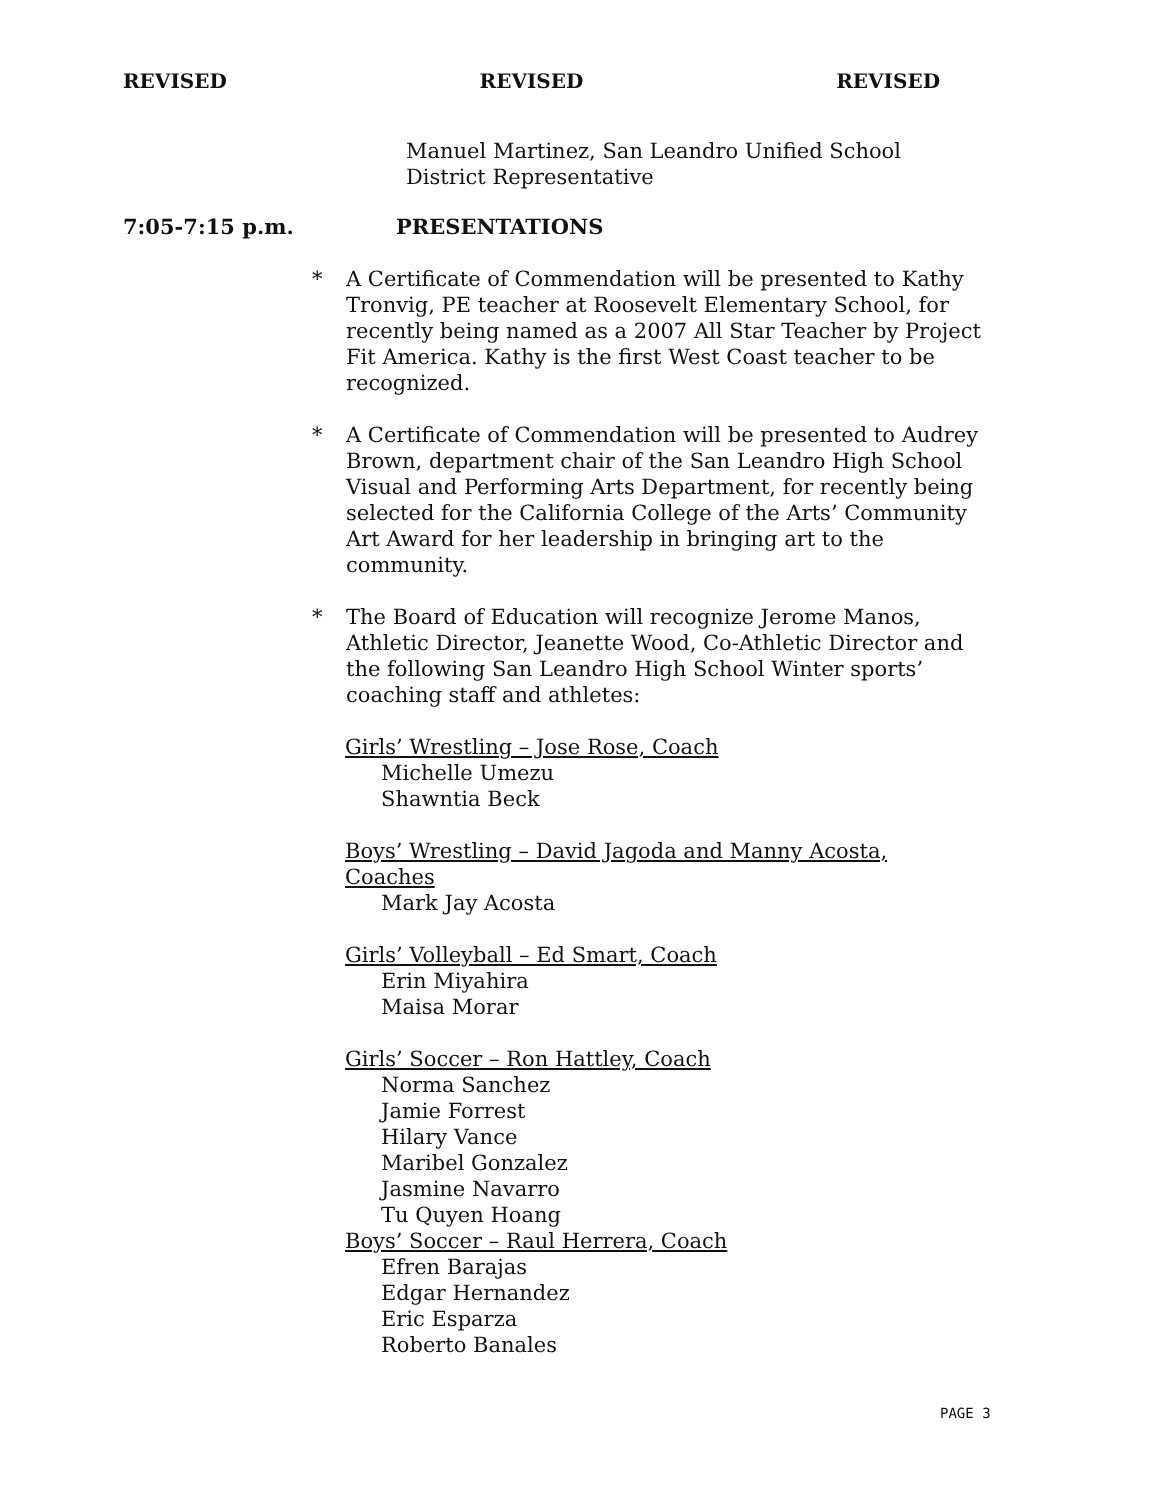REVISED REVISED REVISED
Manuel Martinez, San Leandro Unified School
District Representative
7:05-7:15 p.m. PRESENTATIONS
* A Certificate of Commendation will be presented to Kathy Tronvig, PE teacher at Roosevelt Elementary School, for recently being named as a 2007 All Star Teacher by Project Fit America. Kathy is the first West Coast teacher to be recognized.
* A Certificate of Commendation will be presented to Audrey Brown, department chair of the San Leandro High School Visual and Performing Arts Department, for recently being selected for the California College of the Arts’ Community Art Award for her leadership in bringing art to the community.
* The Board of Education will recognize Jerome Manos, Athletic Director, Jeanette Wood, Co-Athletic Director and the following San Leandro High School Winter sports’ coaching staff and athletes:
Girls’ Wrestling – Jose Rose, Coach
Michelle Umezu
Shawntia Beck
Boys’ Wrestling – David Jagoda and Manny Acosta, Coaches
Mark Jay Acosta
Girls’ Volleyball – Ed Smart, Coach
Erin Miyahira
Maisa Morar
Girls’ Soccer – Ron Hattley, Coach
Norma Sanchez
Jamie Forrest
Hilary Vance
Maribel Gonzalez
Jasmine Navarro
Tu Quyen Hoang
Boys’ Soccer – Raul Herrera, Coach
Efren Barajas
Edgar Hernandez
Eric Esparza
Roberto Banales
PAGE 3